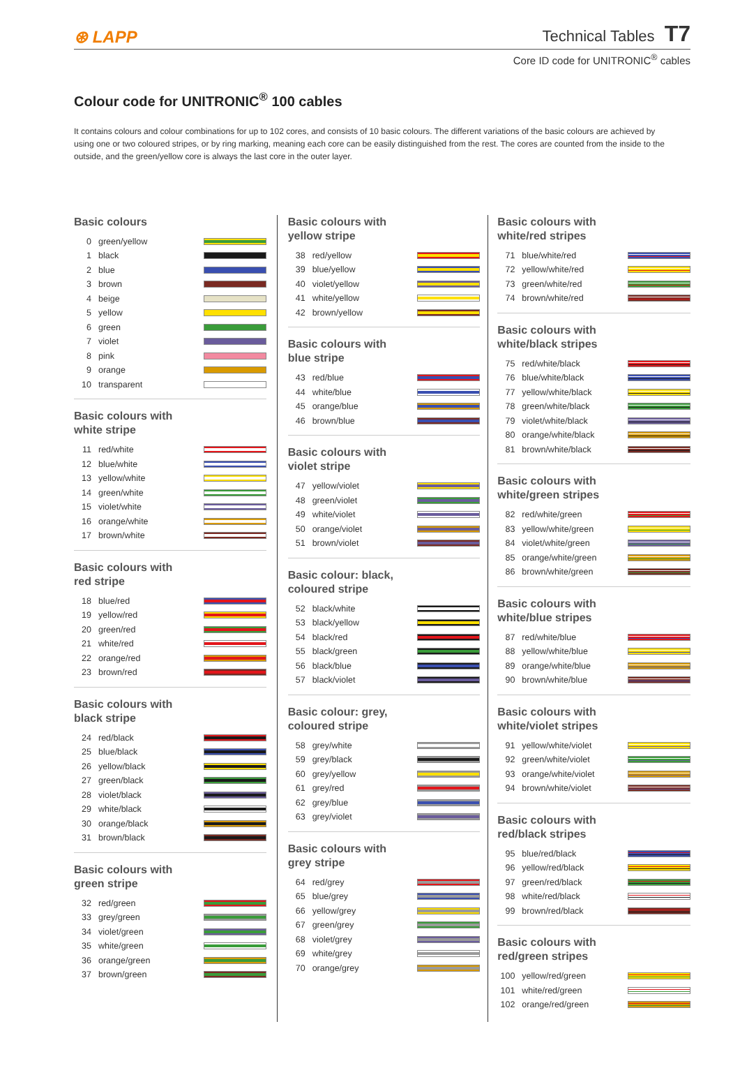⊛ LAPP
Technical Tables T7
Core ID code for UNITRONIC<sup>®</sup> cables
Colour code for UNITRONIC<sup>®</sup> 100 cables
It contains colours and colour combinations for up to 102 cores, and consists of 10 basic colours. The different variations of the basic colours are achieved by using one or two coloured stripes, or by ring marking, meaning each core can be easily distinguished from the rest. The cores are counted from the inside to the outside, and the green/yellow core is always the last core in the outer layer.
Basic colours
| 0 | green/yellow | |
| 1 | black | |
| 2 | blue | |
| 3 | brown | |
| 4 | beige | |
| 5 | yellow | |
| 6 | green | |
| 7 | violet | |
| 8 | pink | |
| 9 | orange | |
| 10 | transparent | |
Basic colours with
white stripe
| 11 | red/white | |
| 12 | blue/white | |
| 13 | yellow/white | |
| 14 | green/white | |
| 15 | violet/white | |
| 16 | orange/white | |
| 17 | brown/white | |
Basic colours with
red stripe
| 18 | blue/red | |
| 19 | yellow/red | |
| 20 | green/red | |
| 21 | white/red | |
| 22 | orange/red | |
| 23 | brown/red | |
Basic colours with
black stripe
| 24 | red/black | |
| 25 | blue/black | |
| 26 | yellow/black | |
| 27 | green/black | |
| 28 | violet/black | |
| 29 | white/black | |
| 30 | orange/black | |
| 31 | brown/black | |
Basic colours with
green stripe
| 32 | red/green | |
| 33 | grey/green | |
| 34 | violet/green | |
| 35 | white/green | |
| 36 | orange/green | |
| 37 | brown/green | |
Basic colours with
yellow stripe
| 38 | red/yellow | |
| 39 | blue/yellow | |
| 40 | violet/yellow | |
| 41 | white/yellow | |
| 42 | brown/yellow | |
Basic colours with
blue stripe
| 43 | red/blue | |
| 44 | white/blue | |
| 45 | orange/blue | |
| 46 | brown/blue | |
Basic colours with
violet stripe
| 47 | yellow/violet | |
| 48 | green/violet | |
| 49 | white/violet | |
| 50 | orange/violet | |
| 51 | brown/violet | |
Basic colour: black,
coloured stripe
| 52 | black/white | |
| 53 | black/yellow | |
| 54 | black/red | |
| 55 | black/green | |
| 56 | black/blue | |
| 57 | black/violet | |
Basic colour: grey,
coloured stripe
| 58 | grey/white | |
| 59 | grey/black | |
| 60 | grey/yellow | |
| 61 | grey/red | |
| 62 | grey/blue | |
| 63 | grey/violet | |
Basic colours with
grey stripe
| 64 | red/grey | |
| 65 | blue/grey | |
| 66 | yellow/grey | |
| 67 | green/grey | |
| 68 | violet/grey | |
| 69 | white/grey | |
| 70 | orange/grey | |
Basic colours with
white/red stripes
| 71 | blue/white/red | |
| 72 | yellow/white/red | |
| 73 | green/white/red | |
| 74 | brown/white/red | |
Basic colours with
white/black stripes
| 75 | red/white/black | |
| 76 | blue/white/black | |
| 77 | yellow/white/black | |
| 78 | green/white/black | |
| 79 | violet/white/black | |
| 80 | orange/white/black | |
| 81 | brown/white/black | |
Basic colours with
white/green stripes
| 82 | red/white/green | |
| 83 | yellow/white/green | |
| 84 | violet/white/green | |
| 85 | orange/white/green | |
| 86 | brown/white/green | |
Basic colours with
white/blue stripes
| 87 | red/white/blue | |
| 88 | yellow/white/blue | |
| 89 | orange/white/blue | |
| 90 | brown/white/blue | |
Basic colours with
white/violet stripes
| 91 | yellow/white/violet | |
| 92 | green/white/violet | |
| 93 | orange/white/violet | |
| 94 | brown/white/violet | |
Basic colours with
red/black stripes
| 95 | blue/red/black | |
| 96 | yellow/red/black | |
| 97 | green/red/black | |
| 98 | white/red/black | |
| 99 | brown/red/black | |
Basic colours with
red/green stripes
| 100 | yellow/red/green | |
| 101 | white/red/green | |
| 102 | orange/red/green | |